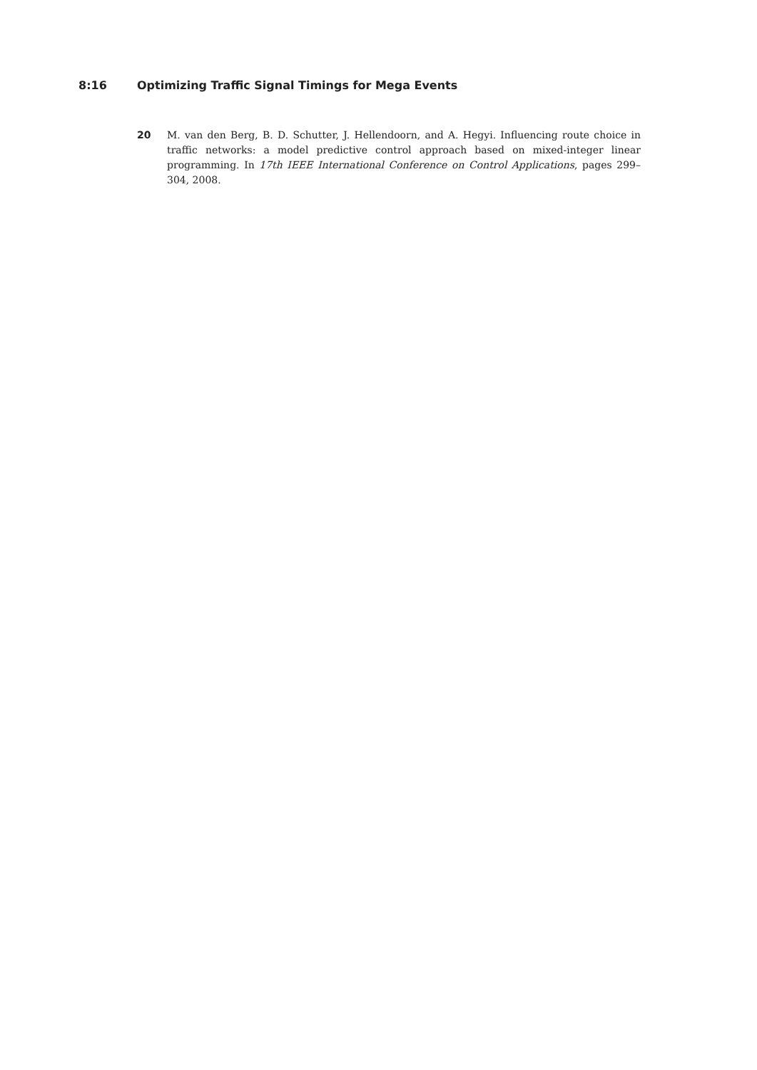8:16 Optimizing Traffic Signal Timings for Mega Events
20 M. van den Berg, B. D. Schutter, J. Hellendoorn, and A. Hegyi. Influencing route choice in traffic networks: a model predictive control approach based on mixed-integer linear programming. In 17th IEEE International Conference on Control Applications, pages 299–304, 2008.